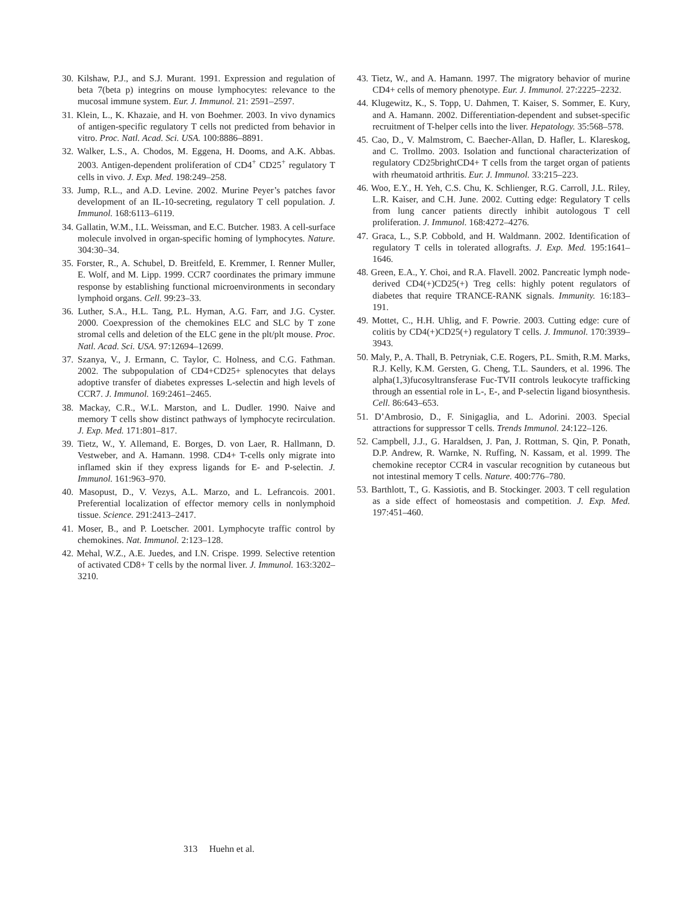30. Kilshaw, P.J., and S.J. Murant. 1991. Expression and regulation of beta 7(beta p) integrins on mouse lymphocytes: relevance to the mucosal immune system. Eur. J. Immunol. 21: 2591–2597.
31. Klein, L., K. Khazaie, and H. von Boehmer. 2003. In vivo dynamics of antigen-specific regulatory T cells not predicted from behavior in vitro. Proc. Natl. Acad. Sci. USA. 100:8886–8891.
32. Walker, L.S., A. Chodos, M. Eggena, H. Dooms, and A.K. Abbas. 2003. Antigen-dependent proliferation of CD4<sup>+</sup> CD25<sup>+</sup> regulatory T cells in vivo. J. Exp. Med. 198:249–258.
33. Jump, R.L., and A.D. Levine. 2002. Murine Peyer’s patches favor development of an IL-10-secreting, regulatory T cell population. J. Immunol. 168:6113–6119.
34. Gallatin, W.M., I.L. Weissman, and E.C. Butcher. 1983. A cell-surface molecule involved in organ-specific homing of lymphocytes. Nature. 304:30–34.
35. Forster, R., A. Schubel, D. Breitfeld, E. Kremmer, I. Renner Muller, E. Wolf, and M. Lipp. 1999. CCR7 coordinates the primary immune response by establishing functional microenvironments in secondary lymphoid organs. Cell. 99:23–33.
36. Luther, S.A., H.L. Tang, P.L. Hyman, A.G. Farr, and J.G. Cyster. 2000. Coexpression of the chemokines ELC and SLC by T zone stromal cells and deletion of the ELC gene in the plt/plt mouse. Proc. Natl. Acad. Sci. USA. 97:12694–12699.
37. Szanya, V., J. Ermann, C. Taylor, C. Holness, and C.G. Fathman. 2002. The subpopulation of CD4+CD25+ splenocytes that delays adoptive transfer of diabetes expresses L-selectin and high levels of CCR7. J. Immunol. 169:2461–2465.
38. Mackay, C.R., W.L. Marston, and L. Dudler. 1990. Naive and memory T cells show distinct pathways of lymphocyte recirculation. J. Exp. Med. 171:801–817.
39. Tietz, W., Y. Allemand, E. Borges, D. von Laer, R. Hallmann, D. Vestweber, and A. Hamann. 1998. CD4+ T-cells only migrate into inflamed skin if they express ligands for E- and P-selectin. J. Immunol. 161:963–970.
40. Masopust, D., V. Vezys, A.L. Marzo, and L. Lefrancois. 2001. Preferential localization of effector memory cells in nonlymphoid tissue. Science. 291:2413–2417.
41. Moser, B., and P. Loetscher. 2001. Lymphocyte traffic control by chemokines. Nat. Immunol. 2:123–128.
42. Mehal, W.Z., A.E. Juedes, and I.N. Crispe. 1999. Selective retention of activated CD8+ T cells by the normal liver. J. Immunol. 163:3202–3210.
43. Tietz, W., and A. Hamann. 1997. The migratory behavior of murine CD4+ cells of memory phenotype. Eur. J. Immunol. 27:2225–2232.
44. Klugewitz, K., S. Topp, U. Dahmen, T. Kaiser, S. Sommer, E. Kury, and A. Hamann. 2002. Differentiation-dependent and subset-specific recruitment of T-helper cells into the liver. Hepatology. 35:568–578.
45. Cao, D., V. Malmstrom, C. Baecher-Allan, D. Hafler, L. Klareskog, and C. Trollmo. 2003. Isolation and functional characterization of regulatory CD25brightCD4+ T cells from the target organ of patients with rheumatoid arthritis. Eur. J. Immunol. 33:215–223.
46. Woo, E.Y., H. Yeh, C.S. Chu, K. Schlienger, R.G. Carroll, J.L. Riley, L.R. Kaiser, and C.H. June. 2002. Cutting edge: Regulatory T cells from lung cancer patients directly inhibit autologous T cell proliferation. J. Immunol. 168:4272–4276.
47. Graca, L., S.P. Cobbold, and H. Waldmann. 2002. Identification of regulatory T cells in tolerated allografts. J. Exp. Med. 195:1641–1646.
48. Green, E.A., Y. Choi, and R.A. Flavell. 2002. Pancreatic lymph node-derived CD4(+)CD25(+) Treg cells: highly potent regulators of diabetes that require TRANCE-RANK signals. Immunity. 16:183–191.
49. Mottet, C., H.H. Uhlig, and F. Powrie. 2003. Cutting edge: cure of colitis by CD4(+)CD25(+) regulatory T cells. J. Immunol. 170:3939–3943.
50. Maly, P., A. Thall, B. Petryniak, C.E. Rogers, P.L. Smith, R.M. Marks, R.J. Kelly, K.M. Gersten, G. Cheng, T.L. Saunders, et al. 1996. The alpha(1,3)fucosyltransferase Fuc-TVII controls leukocyte trafficking through an essential role in L-, E-, and P-selectin ligand biosynthesis. Cell. 86:643–653.
51. D’Ambrosio, D., F. Sinigaglia, and L. Adorini. 2003. Special attractions for suppressor T cells. Trends Immunol. 24:122–126.
52. Campbell, J.J., G. Haraldsen, J. Pan, J. Rottman, S. Qin, P. Ponath, D.P. Andrew, R. Warnke, N. Ruffing, N. Kassam, et al. 1999. The chemokine receptor CCR4 in vascular recognition by cutaneous but not intestinal memory T cells. Nature. 400:776–780.
53. Barthlott, T., G. Kassiotis, and B. Stockinger. 2003. T cell regulation as a side effect of homeostasis and competition. J. Exp. Med. 197:451–460.
313 Huehn et al.